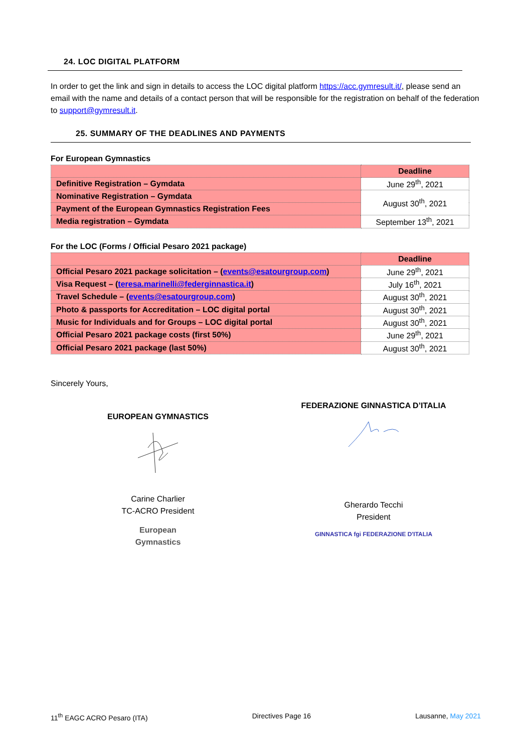24. LOC DIGITAL PLATFORM
In order to get the link and sign in details to access the LOC digital platform https://acc.gymresult.it/, please send an email with the name and details of a contact person that will be responsible for the registration on behalf of the federation to support@gymresult.it.
25. SUMMARY OF THE DEADLINES AND PAYMENTS
For European Gymnastics
| | Deadline |
| --- | --- |
| Definitive Registration – Gymdata | June 29<sup>th</sup>, 2021 |
| Nominative Registration – Gymdata | August 30<sup>th</sup>, 2021 |
| Payment of the European Gymnastics Registration Fees | |
| Media registration – Gymdata | September 13<sup>th</sup>, 2021 |
For the LOC (Forms / Official Pesaro 2021 package)
| | Deadline |
| --- | --- |
| Official Pesaro 2021 package solicitation – ( events@esatourgroup.com ) | June 29<sup>th</sup>, 2021 |
| Visa Request – ( teresa.marinelli@federginnastica.it ) | July 16<sup>th</sup>, 2021 |
| Travel Schedule – ( events@esatourgroup.com ) | August 30<sup>th</sup>, 2021 |
| Photo & passports for Accreditation – LOC digital portal | August 30<sup>th</sup>, 2021 |
| Music for Individuals and for Groups – LOC digital portal | August 30<sup>th</sup>, 2021 |
| Official Pesaro 2021 package costs (first 50%) | June 29<sup>th</sup>, 2021 |
| Official Pesaro 2021 package (last 50%) | August 30<sup>th</sup>, 2021 |
Sincerely Yours,
EUROPEAN GYMNASTICS
Carine Charlier
TC-ACRO President
European
Gymnastics
FEDERAZIONE GINNASTICA D’ITALIA
Gherardo Tecchi
President
GINNASTICA fgi FEDERAZIONE D'ITALIA
11<sup>th</sup> EAGC ACRO Pesaro (ITA) Directives Page 16 Lausanne, May 2021